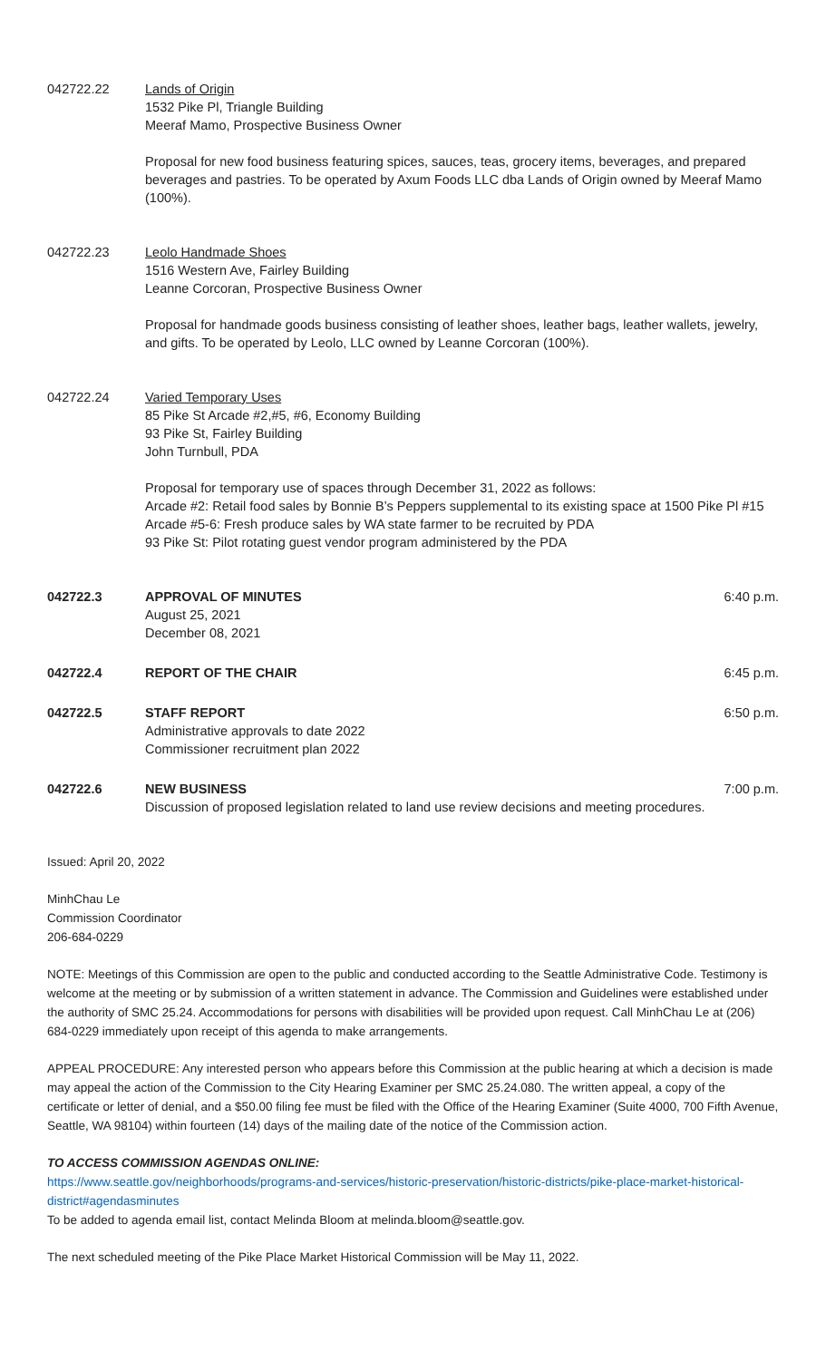042722.22 Lands of Origin
1532 Pike Pl, Triangle Building
Meeraf Mamo, Prospective Business Owner
Proposal for new food business featuring spices, sauces, teas, grocery items, beverages, and prepared beverages and pastries. To be operated by Axum Foods LLC dba Lands of Origin owned by Meeraf Mamo (100%).
042722.23 Leolo Handmade Shoes
1516 Western Ave, Fairley Building
Leanne Corcoran, Prospective Business Owner
Proposal for handmade goods business consisting of leather shoes, leather bags, leather wallets, jewelry, and gifts. To be operated by Leolo, LLC owned by Leanne Corcoran (100%).
042722.24 Varied Temporary Uses
85 Pike St Arcade #2,#5, #6, Economy Building
93 Pike St, Fairley Building
John Turnbull, PDA
Proposal for temporary use of spaces through December 31, 2022 as follows:
Arcade #2: Retail food sales by Bonnie B’s Peppers supplemental to its existing space at 1500 Pike Pl #15
Arcade #5-6: Fresh produce sales by WA state farmer to be recruited by PDA
93 Pike St: Pilot rotating guest vendor program administered by the PDA
042722.3 APPROVAL OF MINUTES
August 25, 2021
December 08, 2021
6:40 p.m.
042722.4 REPORT OF THE CHAIR 6:45 p.m.
042722.5 STAFF REPORT
Administrative approvals to date 2022
Commissioner recruitment plan 2022
6:50 p.m.
042722.6 NEW BUSINESS
Discussion of proposed legislation related to land use review decisions and meeting procedures.
7:00 p.m.
Issued: April 20, 2022
MinhChau Le
Commission Coordinator
206-684-0229
NOTE: Meetings of this Commission are open to the public and conducted according to the Seattle Administrative Code. Testimony is welcome at the meeting or by submission of a written statement in advance. The Commission and Guidelines were established under the authority of SMC 25.24. Accommodations for persons with disabilities will be provided upon request. Call MinhChau Le at (206) 684-0229 immediately upon receipt of this agenda to make arrangements.
APPEAL PROCEDURE: Any interested person who appears before this Commission at the public hearing at which a decision is made may appeal the action of the Commission to the City Hearing Examiner per SMC 25.24.080. The written appeal, a copy of the certificate or letter of denial, and a $50.00 filing fee must be filed with the Office of the Hearing Examiner (Suite 4000, 700 Fifth Avenue, Seattle, WA 98104) within fourteen (14) days of the mailing date of the notice of the Commission action.
TO ACCESS COMMISSION AGENDAS ONLINE:
https://www.seattle.gov/neighborhoods/programs-and-services/historic-preservation/historic-districts/pike-place-market-historical-district#agendasminutes
To be added to agenda email list, contact Melinda Bloom at melinda.bloom@seattle.gov.
The next scheduled meeting of the Pike Place Market Historical Commission will be May 11, 2022.